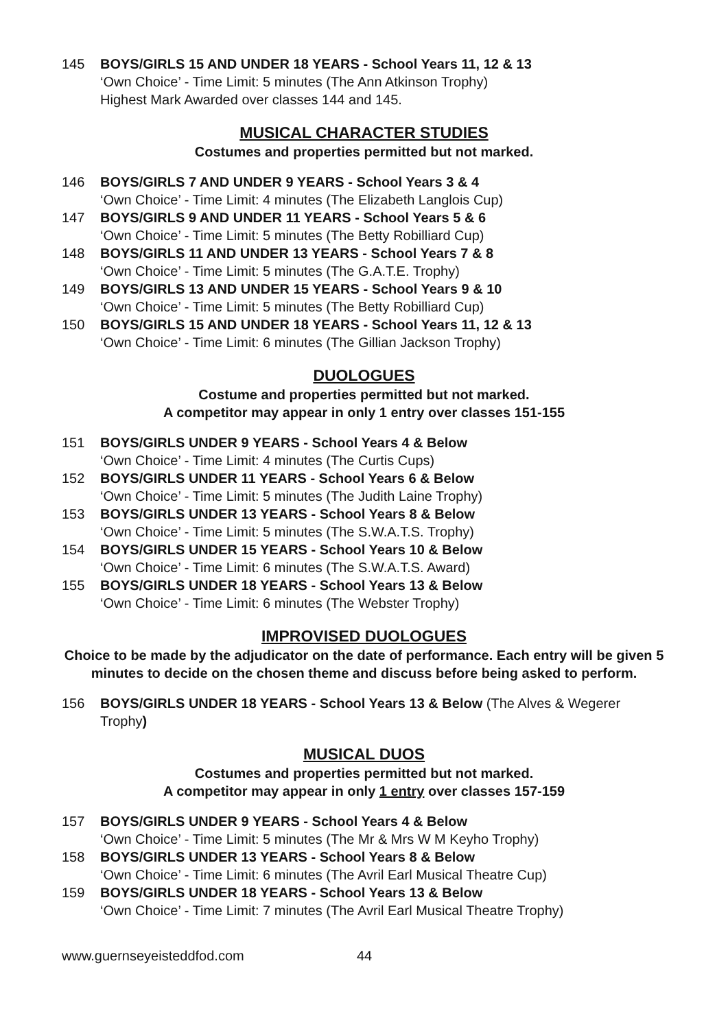145 BOYS/GIRLS 15 AND UNDER 18 YEARS - School Years 11, 12 & 13
‘Own Choice’ - Time Limit: 5 minutes (The Ann Atkinson Trophy)
Highest Mark Awarded over classes 144 and 145.
MUSICAL CHARACTER STUDIES
Costumes and properties permitted but not marked.
146 BOYS/GIRLS 7 AND UNDER 9 YEARS - School Years 3 & 4
‘Own Choice’ - Time Limit: 4 minutes (The Elizabeth Langlois Cup)
147 BOYS/GIRLS 9 AND UNDER 11 YEARS - School Years 5 & 6
‘Own Choice’ - Time Limit: 5 minutes (The Betty Robilliard Cup)
148 BOYS/GIRLS 11 AND UNDER 13 YEARS - School Years 7 & 8
‘Own Choice’ - Time Limit: 5 minutes (The G.A.T.E. Trophy)
149 BOYS/GIRLS 13 AND UNDER 15 YEARS - School Years 9 & 10
‘Own Choice’ - Time Limit: 5 minutes (The Betty Robilliard Cup)
150 BOYS/GIRLS 15 AND UNDER 18 YEARS - School Years 11, 12 & 13
‘Own Choice’ - Time Limit: 6 minutes (The Gillian Jackson Trophy)
DUOLOGUES
Costume and properties permitted but not marked.
A competitor may appear in only 1 entry over classes 151-155
151 BOYS/GIRLS UNDER 9 YEARS - School Years 4 & Below
‘Own Choice’ - Time Limit: 4 minutes (The Curtis Cups)
152 BOYS/GIRLS UNDER 11 YEARS - School Years 6 & Below
‘Own Choice’ - Time Limit: 5 minutes (The Judith Laine Trophy)
153 BOYS/GIRLS UNDER 13 YEARS - School Years 8 & Below
‘Own Choice’ - Time Limit: 5 minutes (The S.W.A.T.S. Trophy)
154 BOYS/GIRLS UNDER 15 YEARS - School Years 10 & Below
‘Own Choice’ - Time Limit: 6 minutes (The S.W.A.T.S. Award)
155 BOYS/GIRLS UNDER 18 YEARS - School Years 13 & Below
‘Own Choice’ - Time Limit: 6 minutes (The Webster Trophy)
IMPROVISED DUOLOGUES
Choice to be made by the adjudicator on the date of performance. Each entry will be given 5 minutes to decide on the chosen theme and discuss before being asked to perform.
156 BOYS/GIRLS UNDER 18 YEARS - School Years 13 & Below (The Alves & Wegerer Trophy)
MUSICAL DUOS
Costumes and properties permitted but not marked.
A competitor may appear in only 1 entry over classes 157-159
157 BOYS/GIRLS UNDER 9 YEARS - School Years 4 & Below
‘Own Choice’ - Time Limit: 5 minutes (The Mr & Mrs W M Keyho Trophy)
158 BOYS/GIRLS UNDER 13 YEARS - School Years 8 & Below
‘Own Choice’ - Time Limit: 6 minutes (The Avril Earl Musical Theatre Cup)
159 BOYS/GIRLS UNDER 18 YEARS - School Years 13 & Below
‘Own Choice’ - Time Limit: 7 minutes (The Avril Earl Musical Theatre Trophy)
www.guernseyeisteddfod.com 44